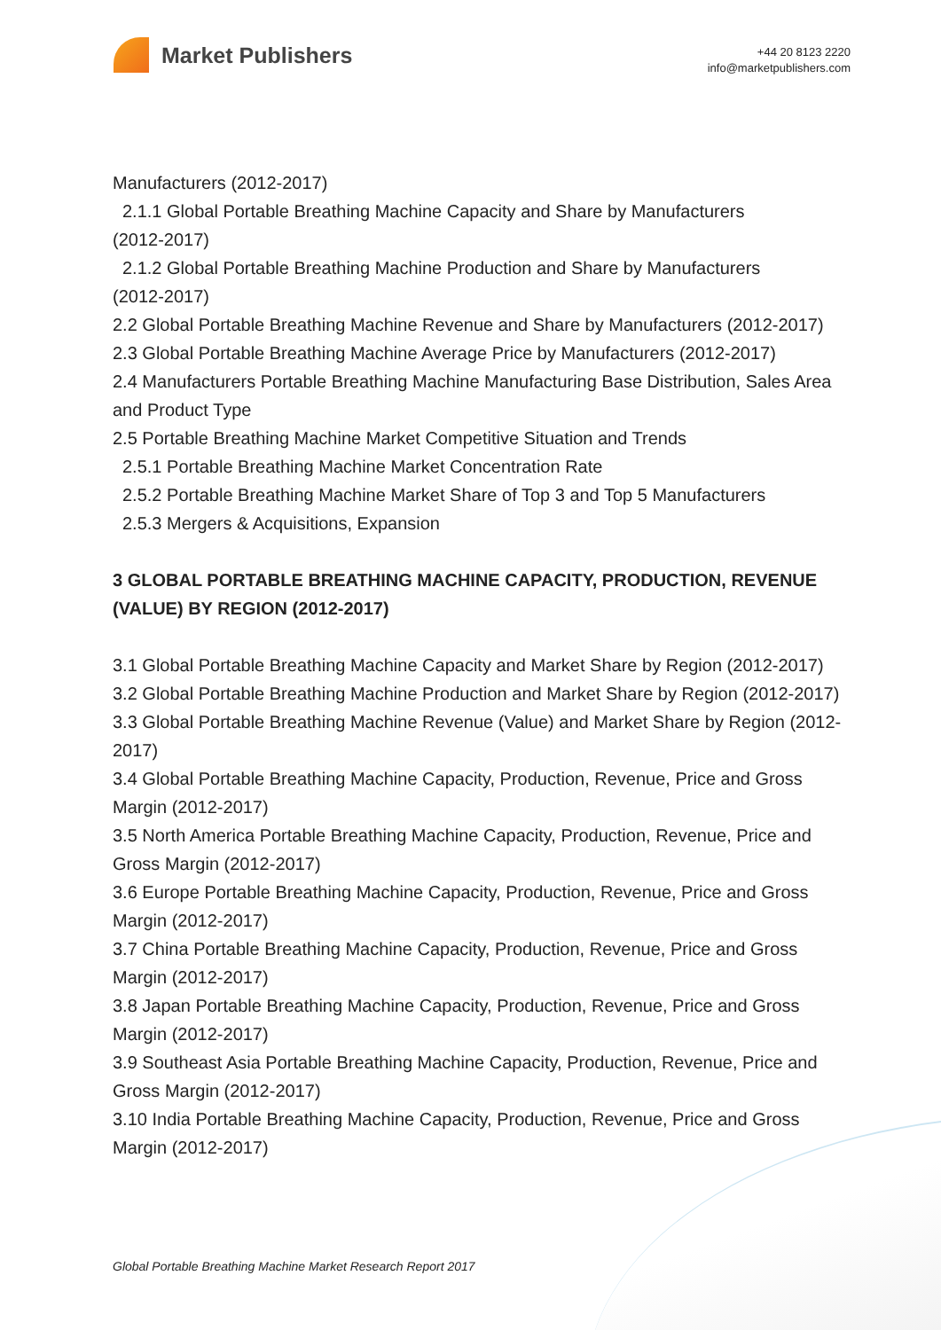Market Publishers
+44 20 8123 2220
info@marketpublishers.com
Manufacturers (2012-2017)
2.1.1 Global Portable Breathing Machine Capacity and Share by Manufacturers
(2012-2017)
2.1.2 Global Portable Breathing Machine Production and Share by Manufacturers
(2012-2017)
2.2 Global Portable Breathing Machine Revenue and Share by Manufacturers (2012-2017)
2.3 Global Portable Breathing Machine Average Price by Manufacturers (2012-2017)
2.4 Manufacturers Portable Breathing Machine Manufacturing Base Distribution, Sales Area and Product Type
2.5 Portable Breathing Machine Market Competitive Situation and Trends
2.5.1 Portable Breathing Machine Market Concentration Rate
2.5.2 Portable Breathing Machine Market Share of Top 3 and Top 5 Manufacturers
2.5.3 Mergers & Acquisitions, Expansion
3 GLOBAL PORTABLE BREATHING MACHINE CAPACITY, PRODUCTION, REVENUE (VALUE) BY REGION (2012-2017)
3.1 Global Portable Breathing Machine Capacity and Market Share by Region (2012-2017)
3.2 Global Portable Breathing Machine Production and Market Share by Region (2012-2017)
3.3 Global Portable Breathing Machine Revenue (Value) and Market Share by Region (2012-2017)
3.4 Global Portable Breathing Machine Capacity, Production, Revenue, Price and Gross Margin (2012-2017)
3.5 North America Portable Breathing Machine Capacity, Production, Revenue, Price and Gross Margin (2012-2017)
3.6 Europe Portable Breathing Machine Capacity, Production, Revenue, Price and Gross Margin (2012-2017)
3.7 China Portable Breathing Machine Capacity, Production, Revenue, Price and Gross Margin (2012-2017)
3.8 Japan Portable Breathing Machine Capacity, Production, Revenue, Price and Gross Margin (2012-2017)
3.9 Southeast Asia Portable Breathing Machine Capacity, Production, Revenue, Price and Gross Margin (2012-2017)
3.10 India Portable Breathing Machine Capacity, Production, Revenue, Price and Gross Margin (2012-2017)
Global Portable Breathing Machine Market Research Report 2017